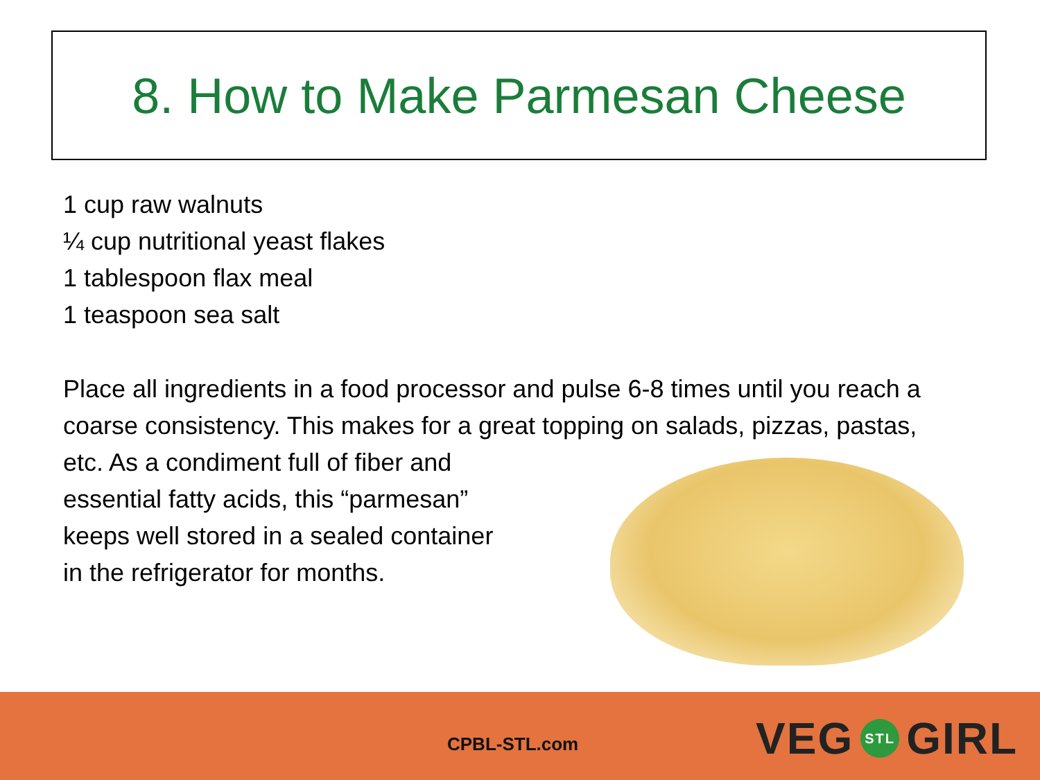8. How to Make Parmesan Cheese
1 cup raw walnuts
¼ cup nutritional yeast flakes
1 tablespoon flax meal
1 teaspoon sea salt
Place all ingredients in a food processor and pulse 6-8 times until you reach a coarse consistency. This makes for a great topping on salads, pizzas, pastas,
etc. As a condiment full of fiber and
essential fatty acids, this “parmesan”
keeps well stored in a sealed container
in the refrigerator for months.
CPBL-STL.com VEG STL GIRL